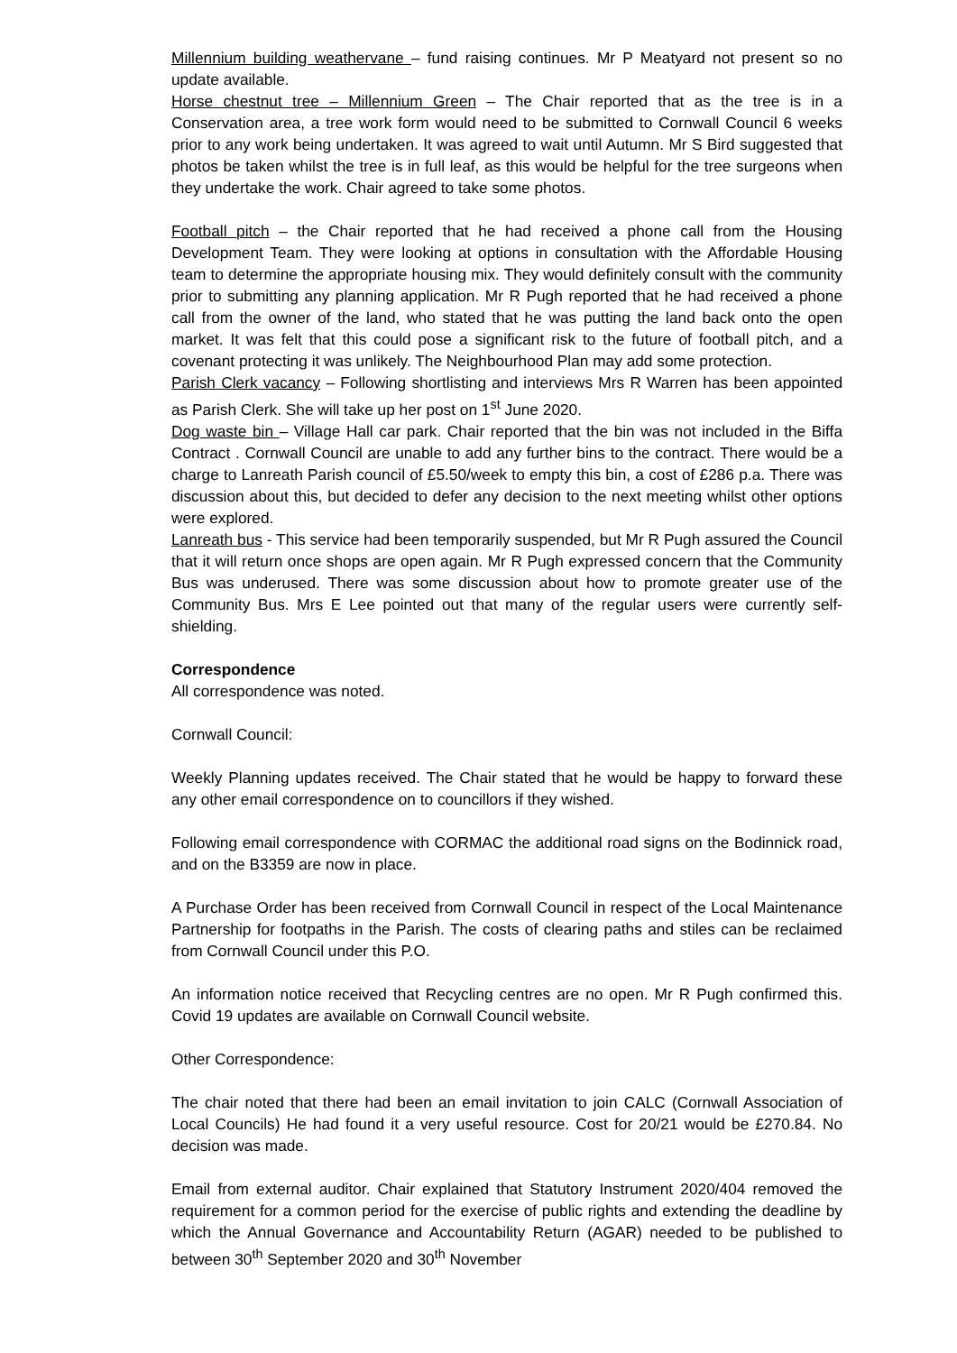Millennium building weathervane – fund raising continues. Mr P Meatyard not present so no update available.
Horse chestnut tree – Millennium Green – The Chair reported that as the tree is in a Conservation area, a tree work form would need to be submitted to Cornwall Council 6 weeks prior to any work being undertaken. It was agreed to wait until Autumn. Mr S Bird suggested that photos be taken whilst the tree is in full leaf, as this would be helpful for the tree surgeons when they undertake the work. Chair agreed to take some photos.
Football pitch – the Chair reported that he had received a phone call from the Housing Development Team. They were looking at options in consultation with the Affordable Housing team to determine the appropriate housing mix. They would definitely consult with the community prior to submitting any planning application. Mr R Pugh reported that he had received a phone call from the owner of the land, who stated that he was putting the land back onto the open market. It was felt that this could pose a significant risk to the future of football pitch, and a covenant protecting it was unlikely. The Neighbourhood Plan may add some protection.
Parish Clerk vacancy – Following shortlisting and interviews Mrs R Warren has been appointed as Parish Clerk. She will take up her post on 1<sup>st</sup> June 2020.
Dog waste bin – Village Hall car park. Chair reported that the bin was not included in the Biffa Contract . Cornwall Council are unable to add any further bins to the contract. There would be a charge to Lanreath Parish council of £5.50/week to empty this bin, a cost of £286 p.a. There was discussion about this, but decided to defer any decision to the next meeting whilst other options were explored.
Lanreath bus - This service had been temporarily suspended, but Mr R Pugh assured the Council that it will return once shops are open again. Mr R Pugh expressed concern that the Community Bus was underused. There was some discussion about how to promote greater use of the Community Bus. Mrs E Lee pointed out that many of the regular users were currently self-shielding.
Correspondence
All correspondence was noted.
Cornwall Council:
Weekly Planning updates received. The Chair stated that he would be happy to forward these any other email correspondence on to councillors if they wished.
Following email correspondence with CORMAC the additional road signs on the Bodinnick road, and on the B3359 are now in place.
A Purchase Order has been received from Cornwall Council in respect of the Local Maintenance Partnership for footpaths in the Parish. The costs of clearing paths and stiles can be reclaimed from Cornwall Council under this P.O.
An information notice received that Recycling centres are no open. Mr R Pugh confirmed this. Covid 19 updates are available on Cornwall Council website.
Other Correspondence:
The chair noted that there had been an email invitation to join CALC (Cornwall Association of Local Councils) He had found it a very useful resource. Cost for 20/21 would be £270.84. No decision was made.
Email from external auditor. Chair explained that Statutory Instrument 2020/404 removed the requirement for a common period for the exercise of public rights and extending the deadline by which the Annual Governance and Accountability Return (AGAR) needed to be published to between 30<sup>th</sup> September 2020 and 30<sup>th</sup> November